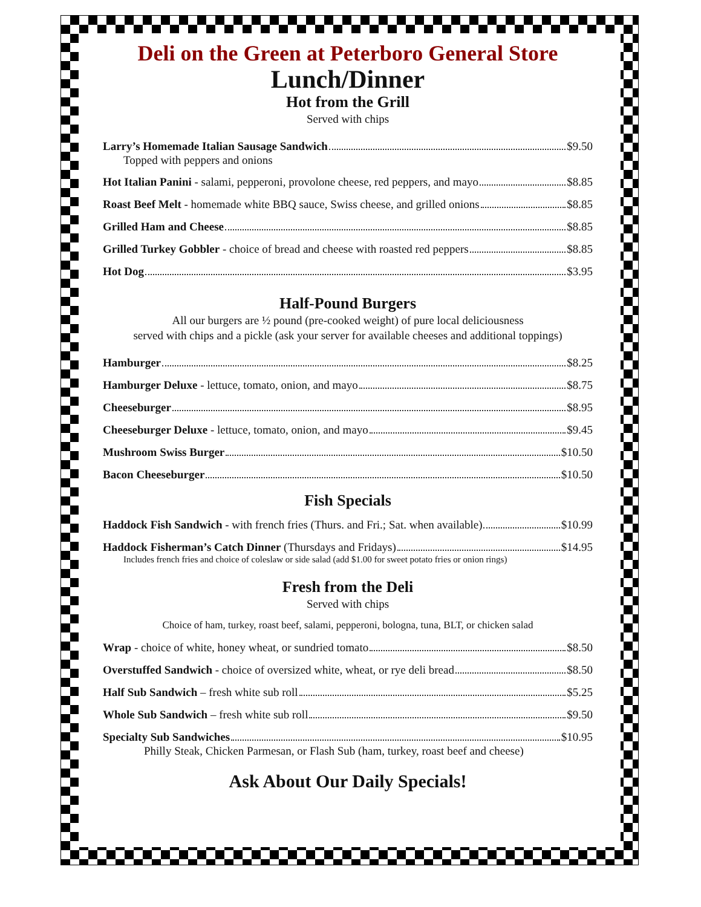Deli on the Green at Peterboro General Store
Lunch/Dinner
Hot from the Grill
Served with chips
Larry’s Homemade Italian Sausage Sandwich $9.50
Topped with peppers and onions
Hot Italian Panini - salami, pepperoni, provolone cheese, red peppers, and mayo $8.85
Roast Beef Melt - homemade white BBQ sauce, Swiss cheese, and grilled onions $8.85
Grilled Ham and Cheese $8.85
Grilled Turkey Gobbler - choice of bread and cheese with roasted red peppers $8.85
Hot Dog $3.95
Half-Pound Burgers
All our burgers are ½ pound (pre-cooked weight) of pure local deliciousness
served with chips and a pickle (ask your server for available cheeses and additional toppings)
Hamburger $8.25
Hamburger Deluxe - lettuce, tomato, onion, and mayo $8.75
Cheeseburger $8.95
Cheeseburger Deluxe - lettuce, tomato, onion, and mayo $9.45
Mushroom Swiss Burger $10.50
Bacon Cheeseburger $10.50
Fish Specials
Haddock Fish Sandwich - with french fries (Thurs. and Fri.; Sat. when available) $10.99
Haddock Fisherman’s Catch Dinner (Thursdays and Fridays) $14.95
Includes french fries and choice of coleslaw or side salad (add $1.00 for sweet potato fries or onion rings)
Fresh from the Deli
Served with chips
Choice of ham, turkey, roast beef, salami, pepperoni, bologna, tuna, BLT, or chicken salad
Wrap - choice of white, honey wheat, or sundried tomato $8.50
Overstuffed Sandwich - choice of oversized white, wheat, or rye deli bread $8.50
Half Sub Sandwich – fresh white sub roll $5.25
Whole Sub Sandwich – fresh white sub roll $9.50
Specialty Sub Sandwiches $10.95
Philly Steak, Chicken Parmesan, or Flash Sub (ham, turkey, roast beef and cheese)
Ask About Our Daily Specials!